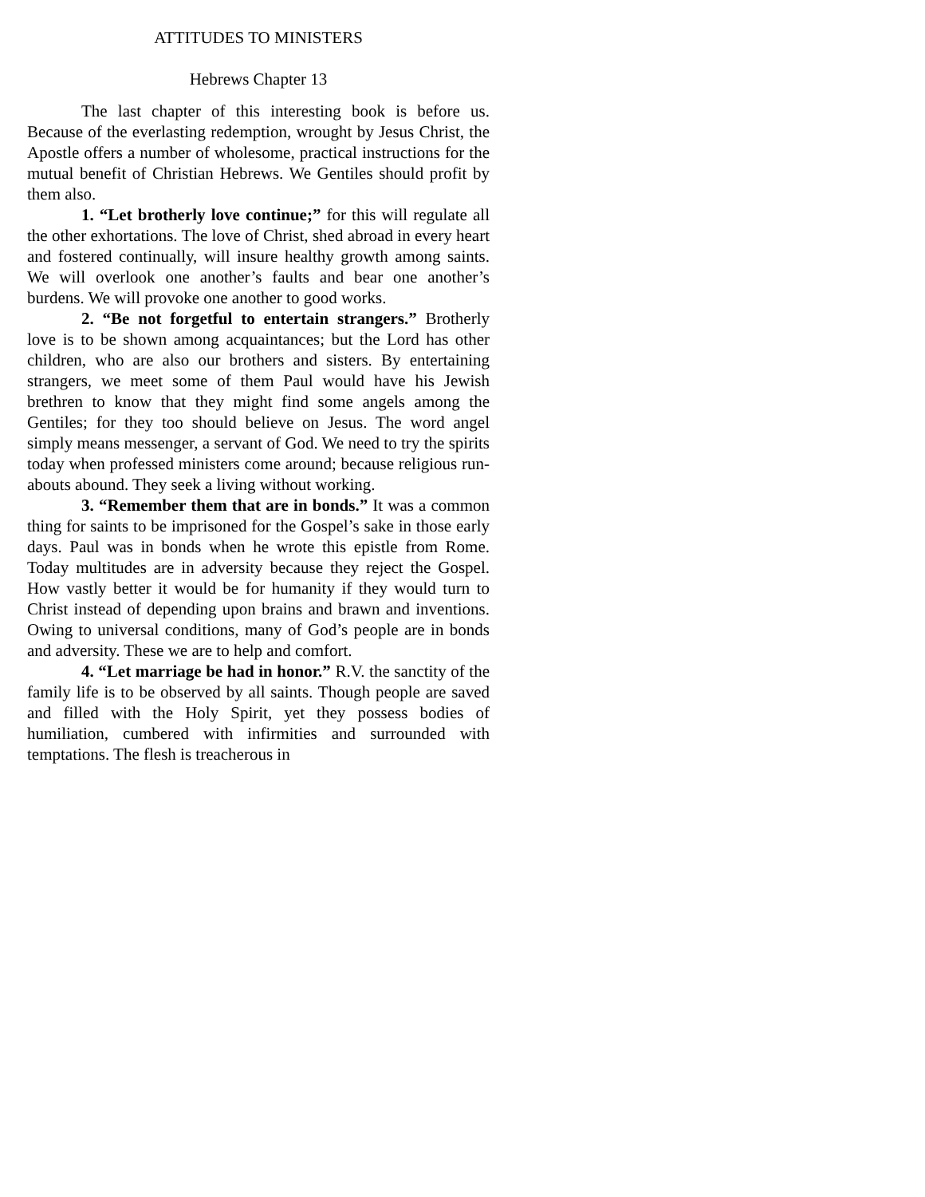ATTITUDES TO MINISTERS
Hebrews Chapter 13
The last chapter of this interesting book is before us. Because of the everlasting redemption, wrought by Jesus Christ, the Apostle offers a number of wholesome, practical instructions for the mutual benefit of Christian Hebrews. We Gentiles should profit by them also.
1. “Let brotherly love continue;” for this will regulate all the other exhortations. The love of Christ, shed abroad in every heart and fostered continually, will insure healthy growth among saints. We will overlook one another’s faults and bear one another’s burdens. We will provoke one another to good works.
2. “Be not forgetful to entertain strangers.” Brotherly love is to be shown among acquaintances; but the Lord has other children, who are also our brothers and sisters. By entertaining strangers, we meet some of them Paul would have his Jewish brethren to know that they might find some angels among the Gentiles; for they too should believe on Jesus. The word angel simply means messenger, a servant of God. We need to try the spirits today when professed ministers come around; because religious run-abouts abound. They seek a living without working.
3. “Remember them that are in bonds.” It was a common thing for saints to be imprisoned for the Gospel’s sake in those early days. Paul was in bonds when he wrote this epistle from Rome. Today multitudes are in adversity because they reject the Gospel. How vastly better it would be for humanity if they would turn to Christ instead of depending upon brains and brawn and inventions. Owing to universal conditions, many of God’s people are in bonds and adversity. These we are to help and comfort.
4. “Let marriage be had in honor.” R.V. the sanctity of the family life is to be observed by all saints. Though people are saved and filled with the Holy Spirit, yet they possess bodies of humiliation, cumbered with infirmities and surrounded with temptations. The flesh is treacherous in